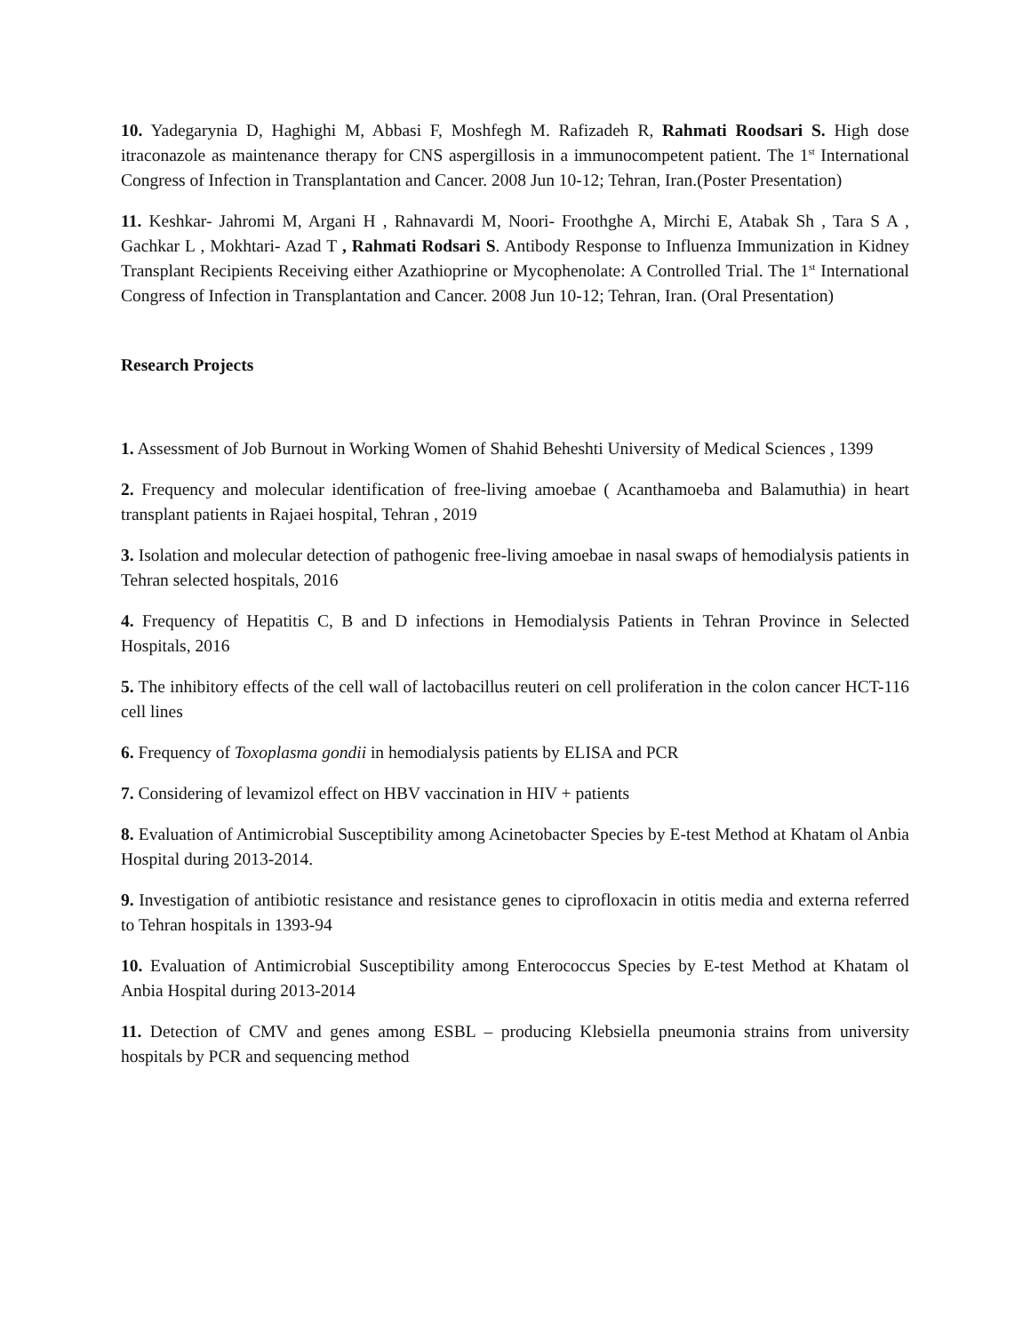10. Yadegarynia D, Haghighi M, Abbasi F, Moshfegh M. Rafizadeh R, Rahmati Roodsari S. High dose itraconazole as maintenance therapy for CNS aspergillosis in a immunocompetent patient. The 1<sup>st</sup> International Congress of Infection in Transplantation and Cancer. 2008 Jun 10-12; Tehran, Iran.(Poster Presentation)
11. Keshkar- Jahromi M, Argani H , Rahnavardi M, Noori- Froothghe A, Mirchi E, Atabak Sh , Tara S A , Gachkar L , Mokhtari- Azad T , Rahmati Rodsari S. Antibody Response to Influenza Immunization in Kidney Transplant Recipients Receiving either Azathioprine or Mycophenolate: A Controlled Trial. The 1<sup>st</sup> International Congress of Infection in Transplantation and Cancer. 2008 Jun 10-12; Tehran, Iran. (Oral Presentation)
Research Projects
1. Assessment of Job Burnout in Working Women of Shahid Beheshti University of Medical Sciences , 1399
2. Frequency and molecular identification of free-living amoebae ( Acanthamoeba and Balamuthia) in heart transplant patients in Rajaei hospital, Tehran , 2019
3. Isolation and molecular detection of pathogenic free-living amoebae in nasal swaps of hemodialysis patients in Tehran selected hospitals, 2016
4. Frequency of Hepatitis C, B and D infections in Hemodialysis Patients in Tehran Province in Selected Hospitals, 2016
5. The inhibitory effects of the cell wall of lactobacillus reuteri on cell proliferation in the colon cancer HCT-116 cell lines
6. Frequency of Toxoplasma gondii in hemodialysis patients by ELISA and PCR
7. Considering of levamizol effect on HBV vaccination in HIV + patients
8. Evaluation of Antimicrobial Susceptibility among Acinetobacter Species by E-test Method at Khatam ol Anbia Hospital during 2013-2014.
9. Investigation of antibiotic resistance and resistance genes to ciprofloxacin in otitis media and externa referred to Tehran hospitals in 1393-94
10. Evaluation of Antimicrobial Susceptibility among Enterococcus Species by E-test Method at Khatam ol Anbia Hospital during 2013-2014
11. Detection of CMV and genes among ESBL – producing Klebsiella pneumonia strains from university hospitals by PCR and sequencing method